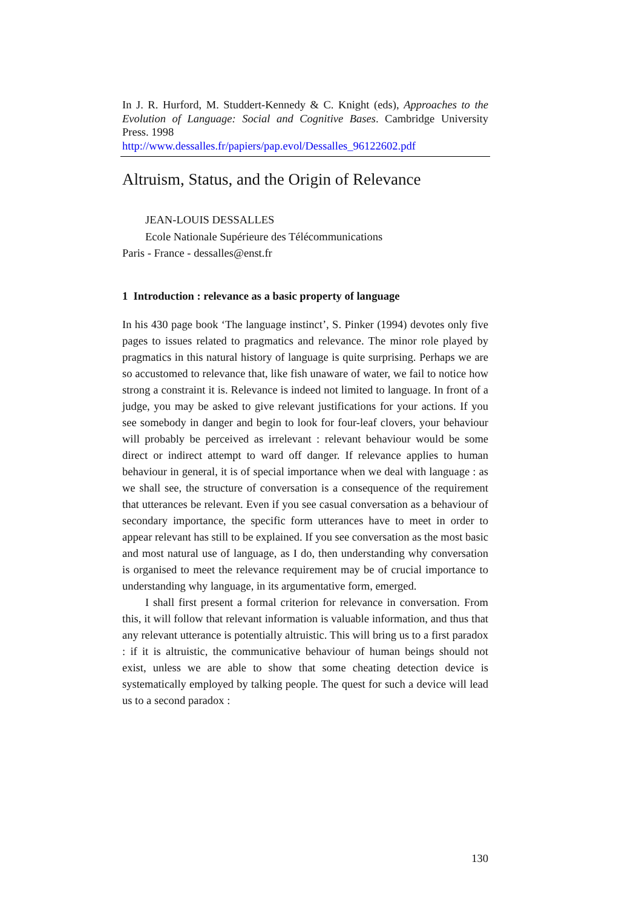In J. R. Hurford, M. Studdert-Kennedy & C. Knight (eds), Approaches to the Evolution of Language: Social and Cognitive Bases. Cambridge University Press. 1998
http://www.dessalles.fr/papiers/pap.evol/Dessalles_96122602.pdf
Altruism, Status, and the Origin of Relevance
JEAN-LOUIS DESSALLES
Ecole Nationale Supérieure des Télécommunications
Paris - France - dessalles@enst.fr
1 Introduction : relevance as a basic property of language
In his 430 page book ‘The language instinct’, S. Pinker (1994) devotes only five pages to issues related to pragmatics and relevance. The minor role played by pragmatics in this natural history of language is quite surprising. Perhaps we are so accustomed to relevance that, like fish unaware of water, we fail to notice how strong a constraint it is. Relevance is indeed not limited to language. In front of a judge, you may be asked to give relevant justifications for your actions. If you see somebody in danger and begin to look for four-leaf clovers, your behaviour will probably be perceived as irrelevant : relevant behaviour would be some direct or indirect attempt to ward off danger. If relevance applies to human behaviour in general, it is of special importance when we deal with language : as we shall see, the structure of conversation is a consequence of the requirement that utterances be relevant. Even if you see casual conversation as a behaviour of secondary importance, the specific form utterances have to meet in order to appear relevant has still to be explained. If you see conversation as the most basic and most natural use of language, as I do, then understanding why conversation is organised to meet the relevance requirement may be of crucial importance to understanding why language, in its argumentative form, emerged.
I shall first present a formal criterion for relevance in conversation. From this, it will follow that relevant information is valuable information, and thus that any relevant utterance is potentially altruistic. This will bring us to a first paradox : if it is altruistic, the communicative behaviour of human beings should not exist, unless we are able to show that some cheating detection device is systematically employed by talking people. The quest for such a device will lead us to a second paradox :
130